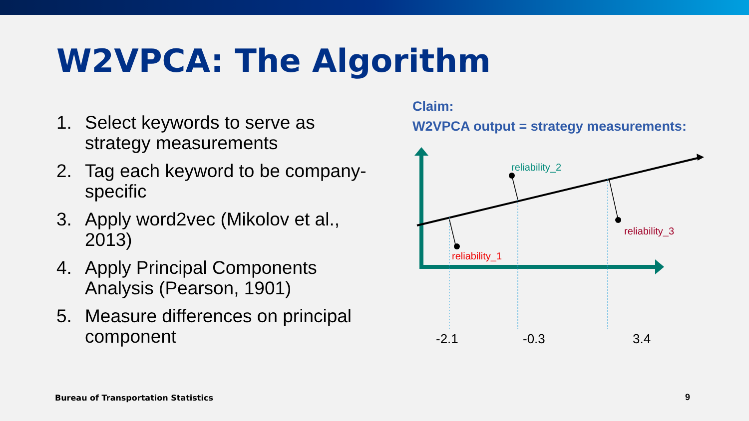W2VPCA: The Algorithm
1. Select keywords to serve as strategy measurements
2. Tag each keyword to be company-specific
3. Apply word2vec (Mikolov et al., 2013)
4. Apply Principal Components Analysis (Pearson, 1901)
5. Measure differences on principal component
Claim:
W2VPCA output = strategy measurements:
reliability_2
reliability_3
reliability_1
-2.1
-0.3
3.4
Bureau of Transportation Statistics
9